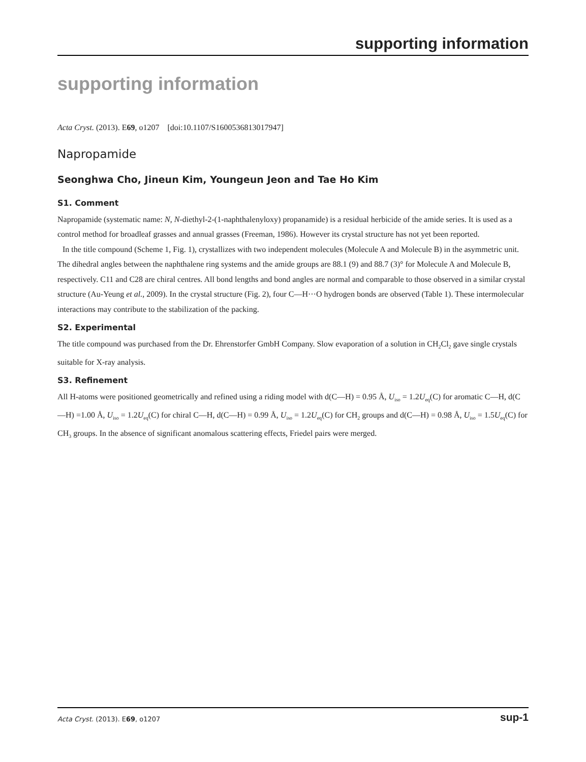supporting information
supporting information
Acta Cryst. (2013). E69, o1207 [doi:10.1107/S1600536813017947]
Napropamide
Seonghwa Cho, Jineun Kim, Youngeun Jeon and Tae Ho Kim
S1. Comment
Napropamide (systematic name: N, N-diethyl-2-(1-naphthalenyloxy) propanamide) is a residual herbicide of the amide series. It is used as a control method for broadleaf grasses and annual grasses (Freeman, 1986). However its crystal structure has not yet been reported.
In the title compound (Scheme 1, Fig. 1), crystallizes with two independent molecules (Molecule A and Molecule B) in the asymmetric unit. The dihedral angles between the naphthalene ring systems and the amide groups are 88.1 (9) and 88.7 (3)° for Molecule A and Molecule B, respectively. C11 and C28 are chiral centres. All bond lengths and bond angles are normal and comparable to those observed in a similar crystal structure (Au-Yeung et al., 2009). In the crystal structure (Fig. 2), four C—H···O hydrogen bonds are observed (Table 1). These intermolecular interactions may contribute to the stabilization of the packing.
S2. Experimental
The title compound was purchased from the Dr. Ehrenstorfer GmbH Company. Slow evaporation of a solution in CH<sub>2</sub>Cl<sub>2</sub> gave single crystals suitable for X-ray analysis.
S3. Refinement
All H-atoms were positioned geometrically and refined using a riding model with d(C—H) = 0.95 Å, U<sub>iso</sub> = 1.2U<sub>eq</sub>(C) for aromatic C—H, d(C—H) =1.00 Å, U<sub>iso</sub> = 1.2U<sub>eq</sub>(C) for chiral C—H, d(C—H) = 0.99 Å, U<sub>iso</sub> = 1.2U<sub>eq</sub>(C) for CH<sub>2</sub> groups and d(C—H) = 0.98 Å, U<sub>iso</sub> = 1.5U<sub>eq</sub>(C) for CH<sub>3</sub> groups. In the absence of significant anomalous scattering effects, Friedel pairs were merged.
Acta Cryst. (2013). E69, o1207 sup-1